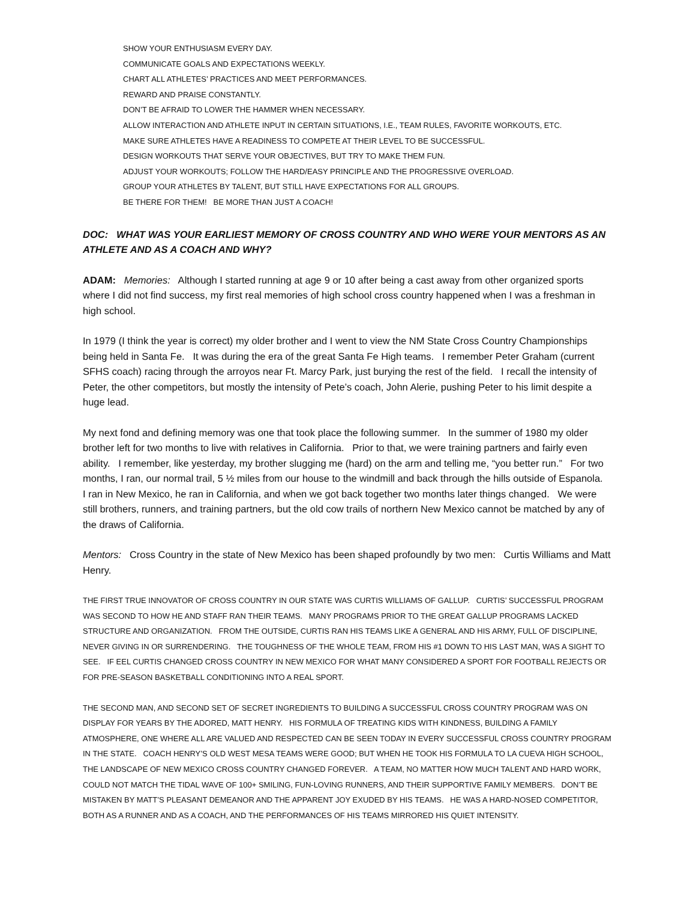SHOW YOUR ENTHUSIASM EVERY DAY.
COMMUNICATE GOALS AND EXPECTATIONS WEEKLY.
CHART ALL ATHLETES’ PRACTICES AND MEET PERFORMANCES.
REWARD AND PRAISE CONSTANTLY.
DON’T BE AFRAID TO LOWER THE HAMMER WHEN NECESSARY.
ALLOW INTERACTION AND ATHLETE INPUT IN CERTAIN SITUATIONS, I.E., TEAM RULES, FAVORITE WORKOUTS, ETC.
MAKE SURE ATHLETES HAVE A READINESS TO COMPETE AT THEIR LEVEL TO BE SUCCESSFUL.
DESIGN WORKOUTS THAT SERVE YOUR OBJECTIVES, BUT TRY TO MAKE THEM FUN.
ADJUST YOUR WORKOUTS; FOLLOW THE HARD/EASY PRINCIPLE AND THE PROGRESSIVE OVERLOAD.
GROUP YOUR ATHLETES BY TALENT, BUT STILL HAVE EXPECTATIONS FOR ALL GROUPS.
BE THERE FOR THEM! BE MORE THAN JUST A COACH!
DOC: WHAT WAS YOUR EARLIEST MEMORY OF CROSS COUNTRY AND WHO WERE YOUR MENTORS AS AN ATHLETE AND AS A COACH AND WHY?
ADAM: Memories: Although I started running at age 9 or 10 after being a cast away from other organized sports where I did not find success, my first real memories of high school cross country happened when I was a freshman in high school.
In 1979 (I think the year is correct) my older brother and I went to view the NM State Cross Country Championships being held in Santa Fe. It was during the era of the great Santa Fe High teams. I remember Peter Graham (current SFHS coach) racing through the arroyos near Ft. Marcy Park, just burying the rest of the field. I recall the intensity of Peter, the other competitors, but mostly the intensity of Pete’s coach, John Alerie, pushing Peter to his limit despite a huge lead.
My next fond and defining memory was one that took place the following summer. In the summer of 1980 my older brother left for two months to live with relatives in California. Prior to that, we were training partners and fairly even ability. I remember, like yesterday, my brother slugging me (hard) on the arm and telling me, “you better run.” For two months, I ran, our normal trail, 5 ½ miles from our house to the windmill and back through the hills outside of Espanola. I ran in New Mexico, he ran in California, and when we got back together two months later things changed. We were still brothers, runners, and training partners, but the old cow trails of northern New Mexico cannot be matched by any of the draws of California.
Mentors: Cross Country in the state of New Mexico has been shaped profoundly by two men: Curtis Williams and Matt Henry.
THE FIRST TRUE INNOVATOR OF CROSS COUNTRY IN OUR STATE WAS CURTIS WILLIAMS OF GALLUP. CURTIS’ SUCCESSFUL PROGRAM WAS SECOND TO HOW HE AND STAFF RAN THEIR TEAMS. MANY PROGRAMS PRIOR TO THE GREAT GALLUP PROGRAMS LACKED STRUCTURE AND ORGANIZATION. FROM THE OUTSIDE, CURTIS RAN HIS TEAMS LIKE A GENERAL AND HIS ARMY, FULL OF DISCIPLINE, NEVER GIVING IN OR SURRENDERING. THE TOUGHNESS OF THE WHOLE TEAM, FROM HIS #1 DOWN TO HIS LAST MAN, WAS A SIGHT TO SEE. IF EEL CURTIS CHANGED CROSS COUNTRY IN NEW MEXICO FOR WHAT MANY CONSIDERED A SPORT FOR FOOTBALL REJECTS OR FOR PRE-SEASON BASKETBALL CONDITIONING INTO A REAL SPORT.
THE SECOND MAN, AND SECOND SET OF SECRET INGREDIENTS TO BUILDING A SUCCESSFUL CROSS COUNTRY PROGRAM WAS ON DISPLAY FOR YEARS BY THE ADORED, MATT HENRY. HIS FORMULA OF TREATING KIDS WITH KINDNESS, BUILDING A FAMILY ATMOSPHERE, ONE WHERE ALL ARE VALUED AND RESPECTED CAN BE SEEN TODAY IN EVERY SUCCESSFUL CROSS COUNTRY PROGRAM IN THE STATE. COACH HENRY’S OLD WEST MESA TEAMS WERE GOOD; BUT WHEN HE TOOK HIS FORMULA TO LA CUEVA HIGH SCHOOL, THE LANDSCAPE OF NEW MEXICO CROSS COUNTRY CHANGED FOREVER. A TEAM, NO MATTER HOW MUCH TALENT AND HARD WORK, COULD NOT MATCH THE TIDAL WAVE OF 100+ SMILING, FUN-LOVING RUNNERS, AND THEIR SUPPORTIVE FAMILY MEMBERS. DON’T BE MISTAKEN BY MATT’S PLEASANT DEMEANOR AND THE APPARENT JOY EXUDED BY HIS TEAMS. HE WAS A HARD-NOSED COMPETITOR, BOTH AS A RUNNER AND AS A COACH, AND THE PERFORMANCES OF HIS TEAMS MIRRORED HIS QUIET INTENSITY.